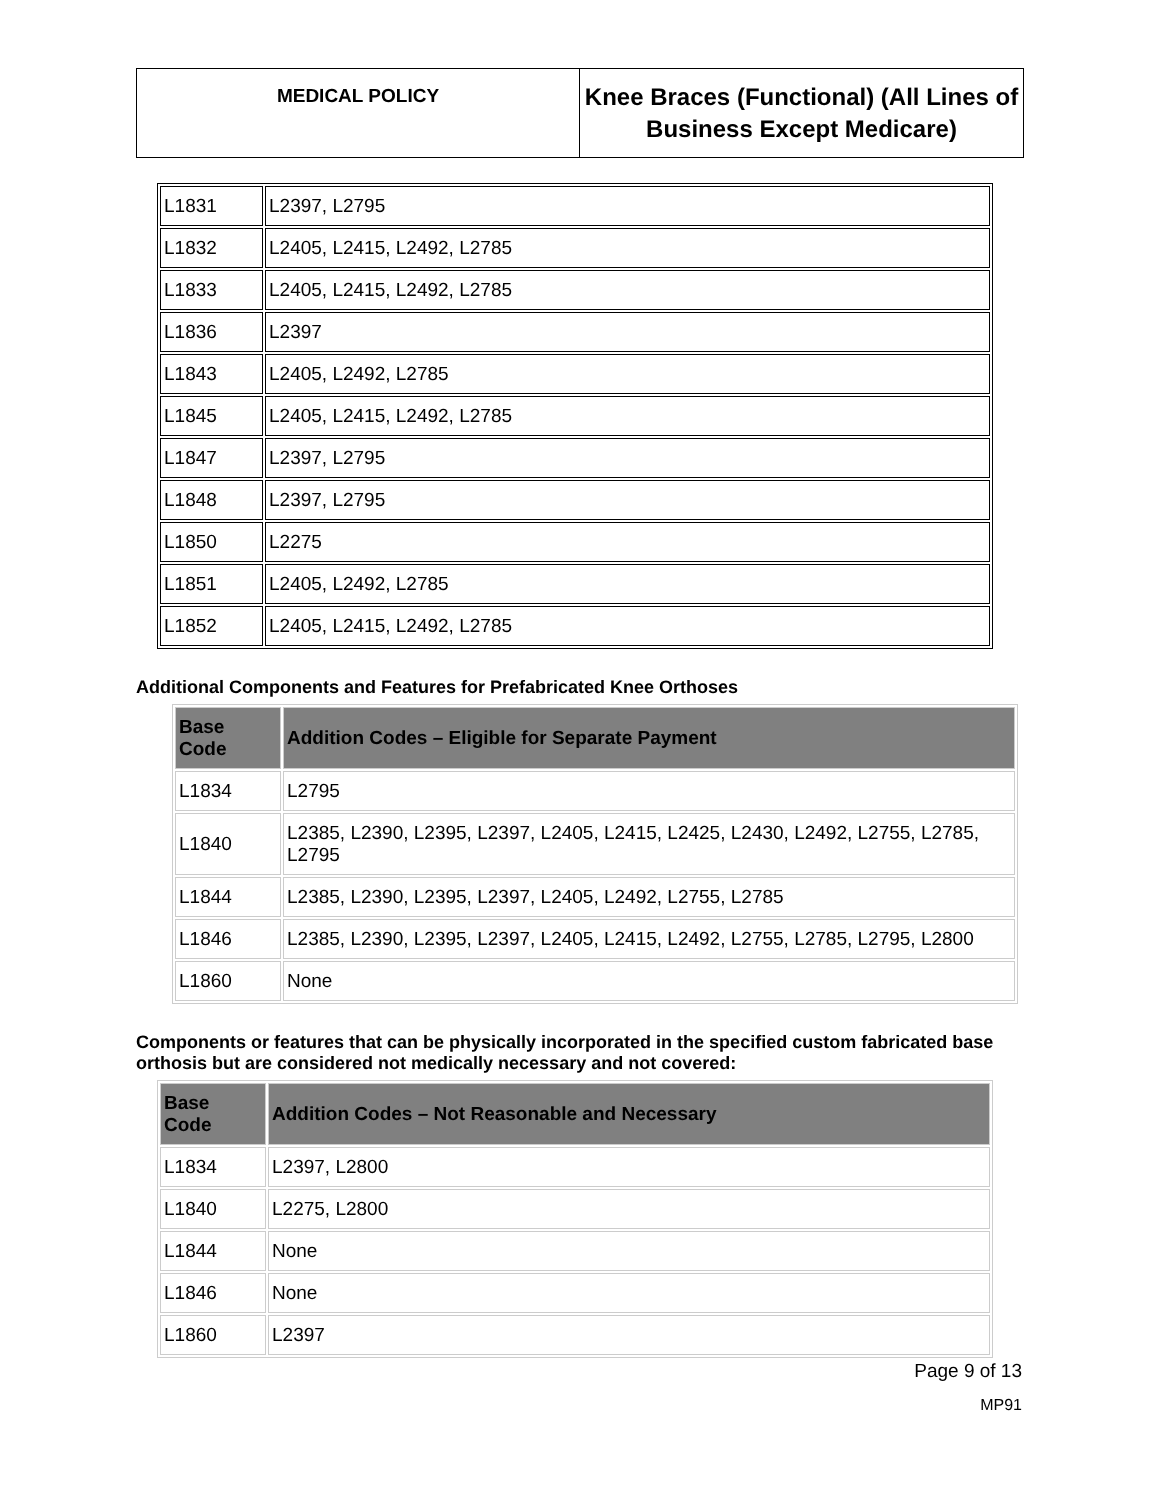MEDICAL POLICY
Knee Braces (Functional) (All Lines of Business Except Medicare)
| L1831 | L2397, L2795 |
| L1832 | L2405, L2415, L2492, L2785 |
| L1833 | L2405, L2415, L2492, L2785 |
| L1836 | L2397 |
| L1843 | L2405, L2492, L2785 |
| L1845 | L2405, L2415, L2492, L2785 |
| L1847 | L2397, L2795 |
| L1848 | L2397, L2795 |
| L1850 | L2275 |
| L1851 | L2405, L2492, L2785 |
| L1852 | L2405, L2415, L2492, L2785 |
Additional Components and Features for Prefabricated Knee Orthoses
| Base Code | Addition Codes – Eligible for Separate Payment |
| --- | --- |
| L1834 | L2795 |
| L1840 | L2385, L2390, L2395, L2397, L2405, L2415, L2425, L2430, L2492, L2755, L2785, L2795 |
| L1844 | L2385, L2390, L2395, L2397, L2405, L2492, L2755, L2785 |
| L1846 | L2385, L2390, L2395, L2397, L2405, L2415, L2492, L2755, L2785, L2795, L2800 |
| L1860 | None |
Components or features that can be physically incorporated in the specified custom fabricated base orthosis but are considered not medically necessary and not covered:
| Base Code | Addition Codes – Not Reasonable and Necessary |
| --- | --- |
| L1834 | L2397, L2800 |
| L1840 | L2275, L2800 |
| L1844 | None |
| L1846 | None |
| L1860 | L2397 |
Page 9 of 13
MP91